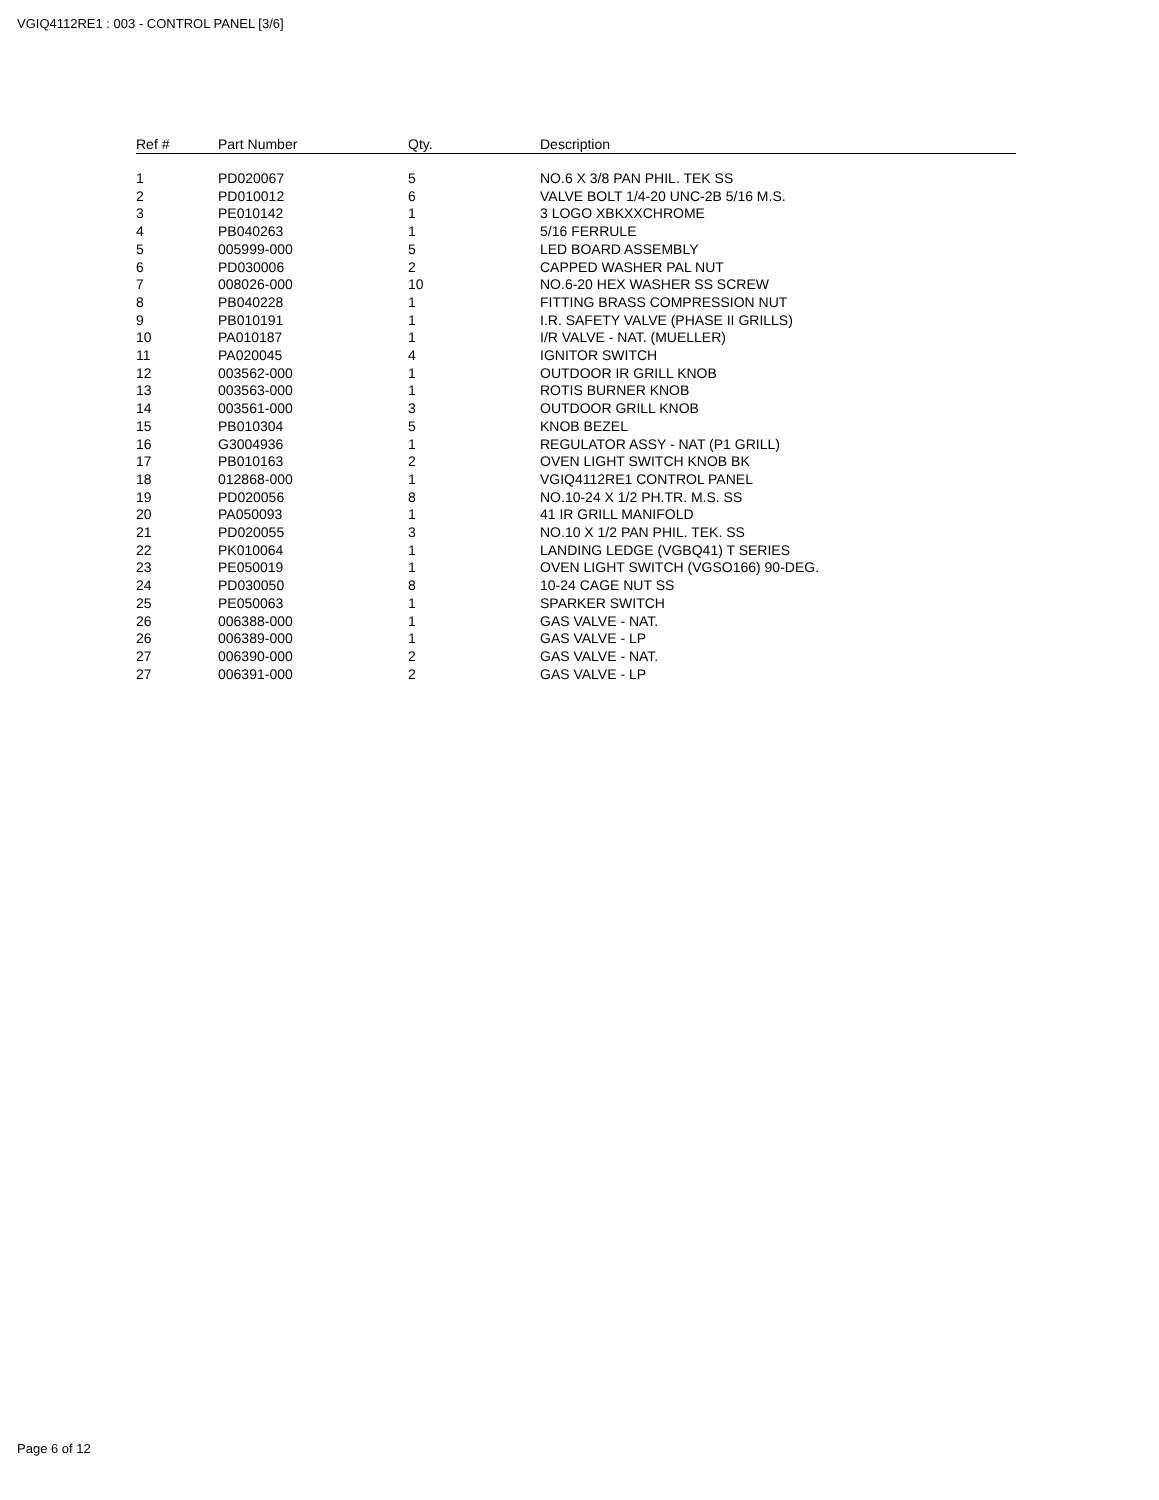VGIQ4112RE1 : 003 - CONTROL PANEL [3/6]
| Ref # | Part Number | Qty. | Description |
| --- | --- | --- | --- |
| 1 | PD020067 | 5 | NO.6 X 3/8 PAN PHIL. TEK SS |
| 2 | PD010012 | 6 | VALVE BOLT 1/4-20 UNC-2B 5/16 M.S. |
| 3 | PE010142 | 1 | 3 LOGO XBKXXCHROME |
| 4 | PB040263 | 1 | 5/16 FERRULE |
| 5 | 005999-000 | 5 | LED BOARD ASSEMBLY |
| 6 | PD030006 | 2 | CAPPED WASHER PAL NUT |
| 7 | 008026-000 | 10 | NO.6-20 HEX WASHER SS SCREW |
| 8 | PB040228 | 1 | FITTING BRASS COMPRESSION NUT |
| 9 | PB010191 | 1 | I.R. SAFETY VALVE (PHASE II GRILLS) |
| 10 | PA010187 | 1 | I/R VALVE - NAT. (MUELLER) |
| 11 | PA020045 | 4 | IGNITOR SWITCH |
| 12 | 003562-000 | 1 | OUTDOOR IR GRILL KNOB |
| 13 | 003563-000 | 1 | ROTIS BURNER KNOB |
| 14 | 003561-000 | 3 | OUTDOOR GRILL KNOB |
| 15 | PB010304 | 5 | KNOB BEZEL |
| 16 | G3004936 | 1 | REGULATOR ASSY - NAT (P1 GRILL) |
| 17 | PB010163 | 2 | OVEN LIGHT SWITCH KNOB BK |
| 18 | 012868-000 | 1 | VGIQ4112RE1 CONTROL PANEL |
| 19 | PD020056 | 8 | NO.10-24 X 1/2 PH.TR. M.S. SS |
| 20 | PA050093 | 1 | 41 IR GRILL MANIFOLD |
| 21 | PD020055 | 3 | NO.10 X 1/2 PAN PHIL. TEK. SS |
| 22 | PK010064 | 1 | LANDING LEDGE (VGBQ41) T SERIES |
| 23 | PE050019 | 1 | OVEN LIGHT SWITCH (VGSO166) 90-DEG. |
| 24 | PD030050 | 8 | 10-24 CAGE NUT SS |
| 25 | PE050063 | 1 | SPARKER SWITCH |
| 26 | 006388-000 | 1 | GAS VALVE - NAT. |
| 26 | 006389-000 | 1 | GAS VALVE - LP |
| 27 | 006390-000 | 2 | GAS VALVE - NAT. |
| 27 | 006391-000 | 2 | GAS VALVE - LP |
Page 6 of 12